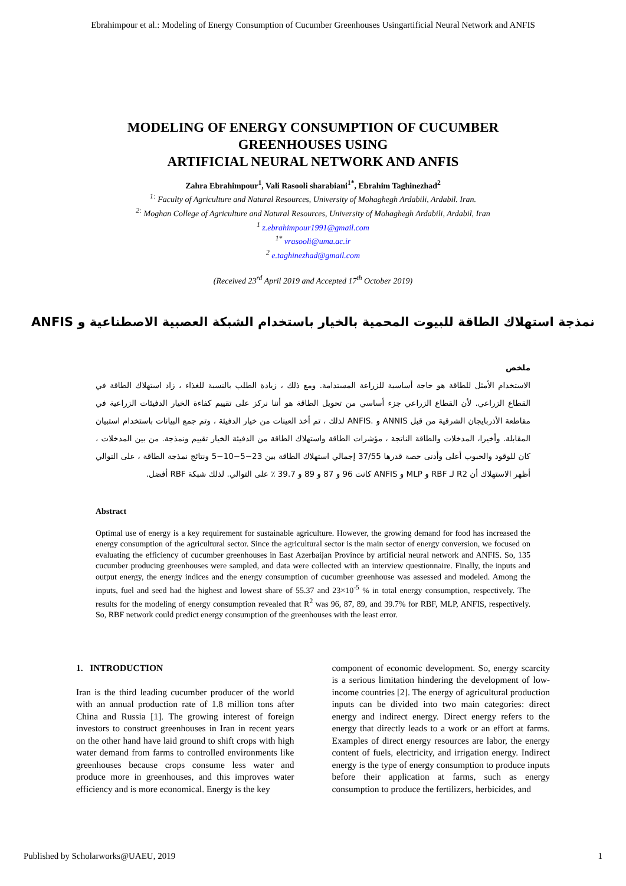Ebrahimpour et al.: Modeling of Energy Consumption of Cucumber Greenhouses Usingartificial Neural Network and ANFIS
MODELING OF ENERGY CONSUMPTION OF CUCUMBER
GREENHOUSES USING
ARTIFICIAL NEURAL NETWORK AND ANFIS
Zahra Ebrahimpour<sup>1</sup>, Vali Rasooli sharabiani<sup>1*</sup>, Ebrahim Taghinezhad<sup>2</sup>
<sup>1:</sup> Faculty of Agriculture and Natural Resources, University of Mohaghegh Ardabili, Ardabil. Iran.
<sup>2:</sup> Moghan College of Agriculture and Natural Resources, University of Mohaghegh Ardabili, Ardabil, Iran
<sup>1</sup> z.ebrahimpour1991@gmail.com
<sup>1*</sup> vrasooli@uma.ac.ir
<sup>2</sup> e.taghinezhad@gmail.com
(Received 23<sup>rd</sup> April 2019 and Accepted 17<sup>th</sup> October 2019)
نمذجة استهلاك الطاقة للبيوت المحمية بالخيار باستخدام الشبكة العصبية الاصطناعية و ANFIS
ملخص
الاستخدام الأمثل للطاقة هو حاجة أساسية للزراعة المستدامة. ومع ذلك ، زيادة الطلب بالنسبة للغذاء ، زاد استهلاك الطاقة في القطاع الزراعي. لأن القطاع الزراعي جزء أساسي من تحويل الطاقة هو أننا نركز على تقييم كفاءة الخيار الدفيئات الزراعية في مقاطعة الأذربايجان الشرقية من قبل ANNIS و .ANFIS لذلك ، تم أخذ العينات من خيار الدفيئة ، وتم جمع البيانات باستخدام استبيان المقابلة. وأخيرا، المدخلات والطاقة الناتجة ، مؤشرات الطاقة واستهلاك الطاقة من الدفيئة الخيار تقييم ونمذجة. من بين المدخلات ، كان للوقود والحبوب أعلى وأدنى حصة قدرها 37/55 إجمالي استهلاك الطاقة بين 23−5−10−5 ونتائج نمذجة الطاقة ، على التوالي أظهر الاستهلاك أن R2 لـ RBF و MLP و ANFIS كانت 96 و 87 و 89 و 39.7 ٪ على التوالي. لذلك شبكة RBF أفضل.
Abstract
Optimal use of energy is a key requirement for sustainable agriculture. However, the growing demand for food has increased the energy consumption of the agricultural sector. Since the agricultural sector is the main sector of energy conversion, we focused on evaluating the efficiency of cucumber greenhouses in East Azerbaijan Province by artificial neural network and ANFIS. So, 135 cucumber producing greenhouses were sampled, and data were collected with an interview questionnaire. Finally, the inputs and output energy, the energy indices and the energy consumption of cucumber greenhouse was assessed and modeled. Among the inputs, fuel and seed had the highest and lowest share of 55.37 and 23×10<sup>-5</sup> % in total energy consumption, respectively. The results for the modeling of energy consumption revealed that R<sup>2</sup> was 96, 87, 89, and 39.7% for RBF, MLP, ANFIS, respectively. So, RBF network could predict energy consumption of the greenhouses with the least error.
1. INTRODUCTION
Iran is the third leading cucumber producer of the world with an annual production rate of 1.8 million tons after China and Russia [1]. The growing interest of foreign investors to construct greenhouses in Iran in recent years on the other hand have laid ground to shift crops with high water demand from farms to controlled environments like greenhouses because crops consume less water and produce more in greenhouses, and this improves water efficiency and is more economical. Energy is the key
component of economic development. So, energy scarcity is a serious limitation hindering the development of low-income countries [2]. The energy of agricultural production inputs can be divided into two main categories: direct energy and indirect energy. Direct energy refers to the energy that directly leads to a work or an effort at farms. Examples of direct energy resources are labor, the energy content of fuels, electricity, and irrigation energy. Indirect energy is the type of energy consumption to produce inputs before their application at farms, such as energy consumption to produce the fertilizers, herbicides, and
Published by Scholarworks@UAEU, 2019 1